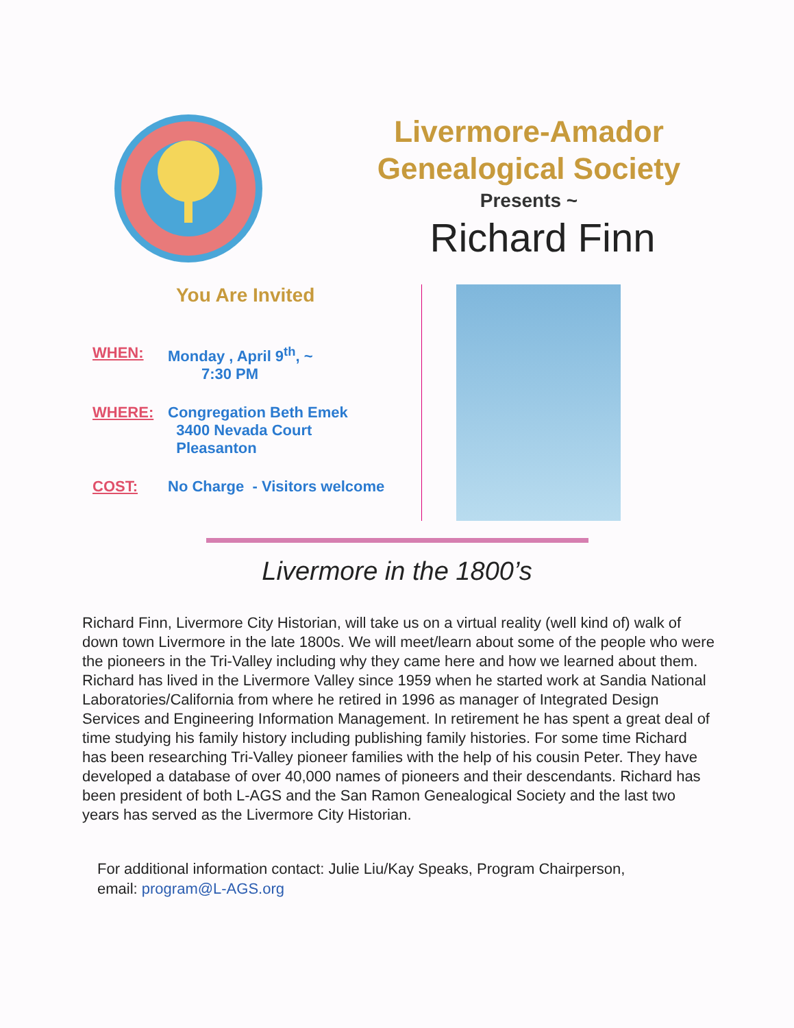Livermore-Amador
Genealogical Society
Presents ~
Richard Finn
You Are Invited
WHEN: Monday , April 9<sup>th</sup>, ~
7:30 PM
WHERE: Congregation Beth Emek
3400 Nevada Court
Pleasanton
COST: No Charge - Visitors welcome
Livermore in the 1800’s
Richard Finn, Livermore City Historian, will take us on a virtual reality (well kind of) walk of down town Livermore in the late 1800s. We will meet/learn about some of the people who were the pioneers in the Tri-Valley including why they came here and how we learned about them.
Richard has lived in the Livermore Valley since 1959 when he started work at Sandia National Laboratories/California from where he retired in 1996 as manager of Integrated Design Services and Engineering Information Management. In retirement he has spent a great deal of time studying his family history including publishing family histories. For some time Richard has been researching Tri-Valley pioneer families with the help of his cousin Peter. They have developed a database of over 40,000 names of pioneers and their descendants. Richard has been president of both L-AGS and the San Ramon Genealogical Society and the last two years has served as the Livermore City Historian.
For additional information contact: Julie Liu/Kay Speaks, Program Chairperson,
email: program@L-AGS.org